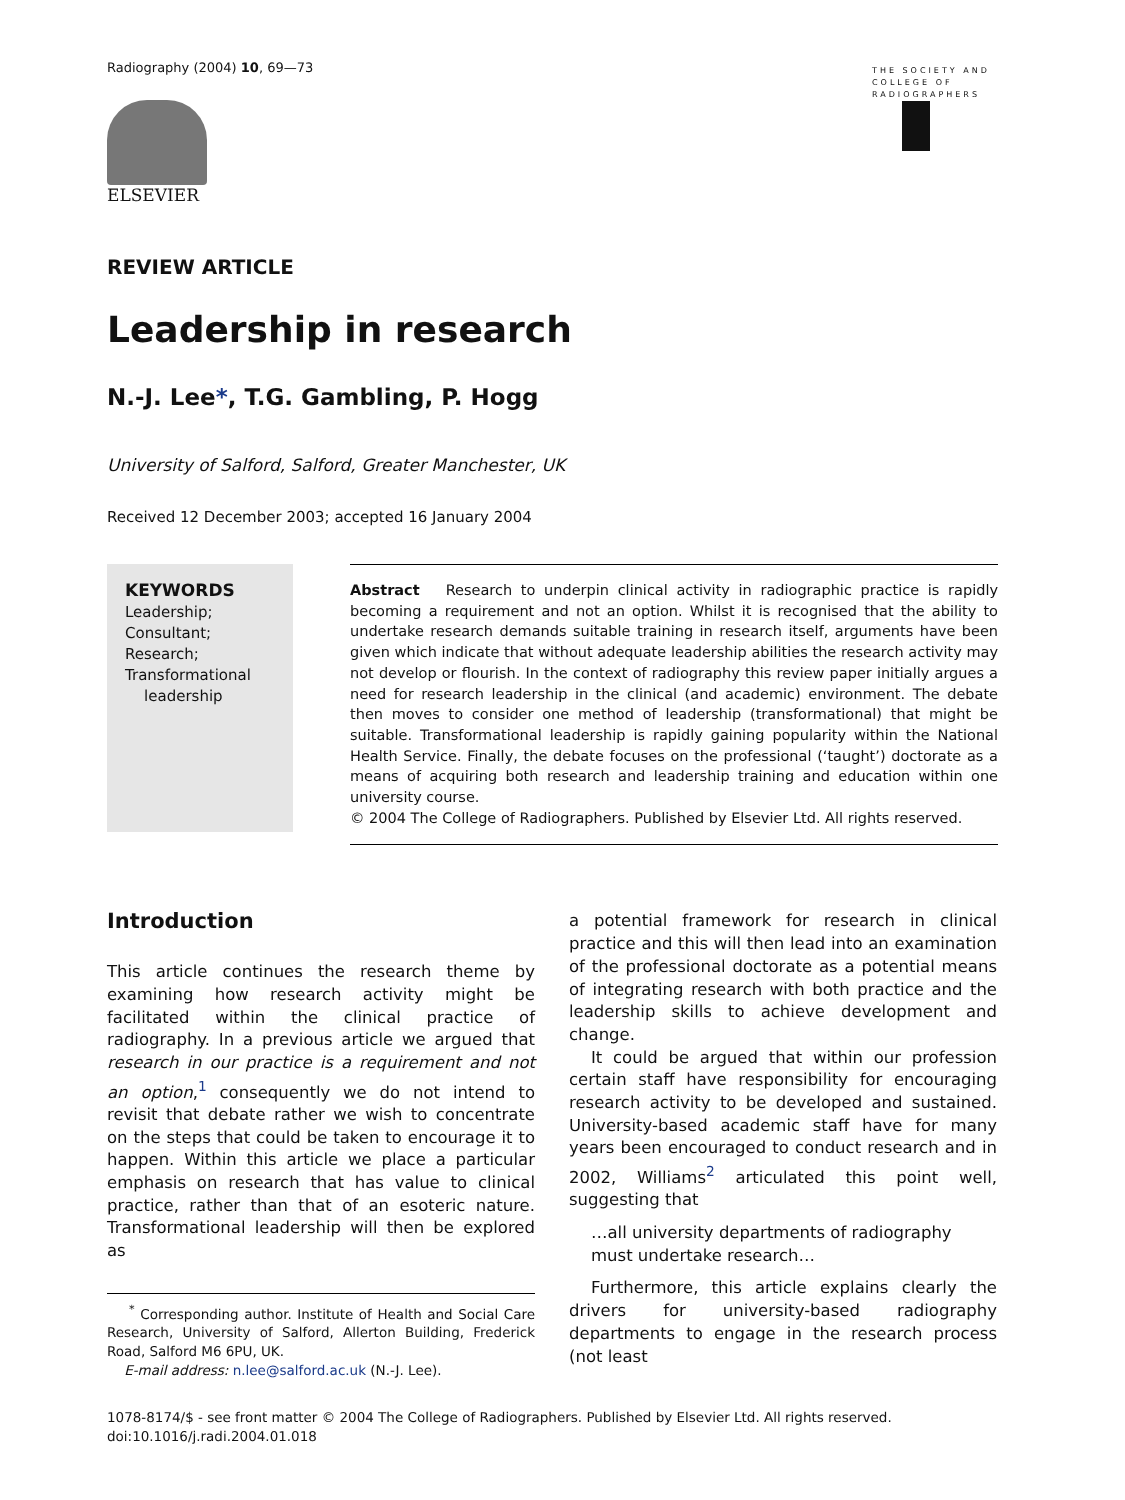Radiography (2004) 10, 69—73
ELSEVIER
THE SOCIETY AND
COLLEGE OF
RADIOGRAPHERS
REVIEW ARTICLE
Leadership in research
N.-J. Lee*, T.G. Gambling, P. Hogg
University of Salford, Salford, Greater Manchester, UK
Received 12 December 2003; accepted 16 January 2004
KEYWORDS
Leadership;
Consultant;
Research;
Transformational
leadership
Abstract Research to underpin clinical activity in radiographic practice is rapidly becoming a requirement and not an option. Whilst it is recognised that the ability to undertake research demands suitable training in research itself, arguments have been given which indicate that without adequate leadership abilities the research activity may not develop or flourish. In the context of radiography this review paper initially argues a need for research leadership in the clinical (and academic) environment. The debate then moves to consider one method of leadership (transformational) that might be suitable. Transformational leadership is rapidly gaining popularity within the National Health Service. Finally, the debate focuses on the professional (‘taught’) doctorate as a means of acquiring both research and leadership training and education within one university course.
© 2004 The College of Radiographers. Published by Elsevier Ltd. All rights reserved.
Introduction
This article continues the research theme by examining how research activity might be facilitated within the clinical practice of radiography. In a previous article we argued that research in our practice is a requirement and not an option,<sup>1</sup> consequently we do not intend to revisit that debate rather we wish to concentrate on the steps that could be taken to encourage it to happen. Within this article we place a particular emphasis on research that has value to clinical practice, rather than that of an esoteric nature. Transformational leadership will then be explored as
<sup>*</sup> Corresponding author. Institute of Health and Social Care Research, University of Salford, Allerton Building, Frederick Road, Salford M6 6PU, UK.
E-mail address: n.lee@salford.ac.uk (N.-J. Lee).
a potential framework for research in clinical practice and this will then lead into an examination of the professional doctorate as a potential means of integrating research with both practice and the leadership skills to achieve development and change.
It could be argued that within our profession certain staff have responsibility for encouraging research activity to be developed and sustained. University-based academic staff have for many years been encouraged to conduct research and in 2002, Williams<sup>2</sup> articulated this point well, suggesting that
…all university departments of radiography must undertake research…
Furthermore, this article explains clearly the drivers for university-based radiography departments to engage in the research process (not least
1078-8174/$ - see front matter © 2004 The College of Radiographers. Published by Elsevier Ltd. All rights reserved.
doi:10.1016/j.radi.2004.01.018